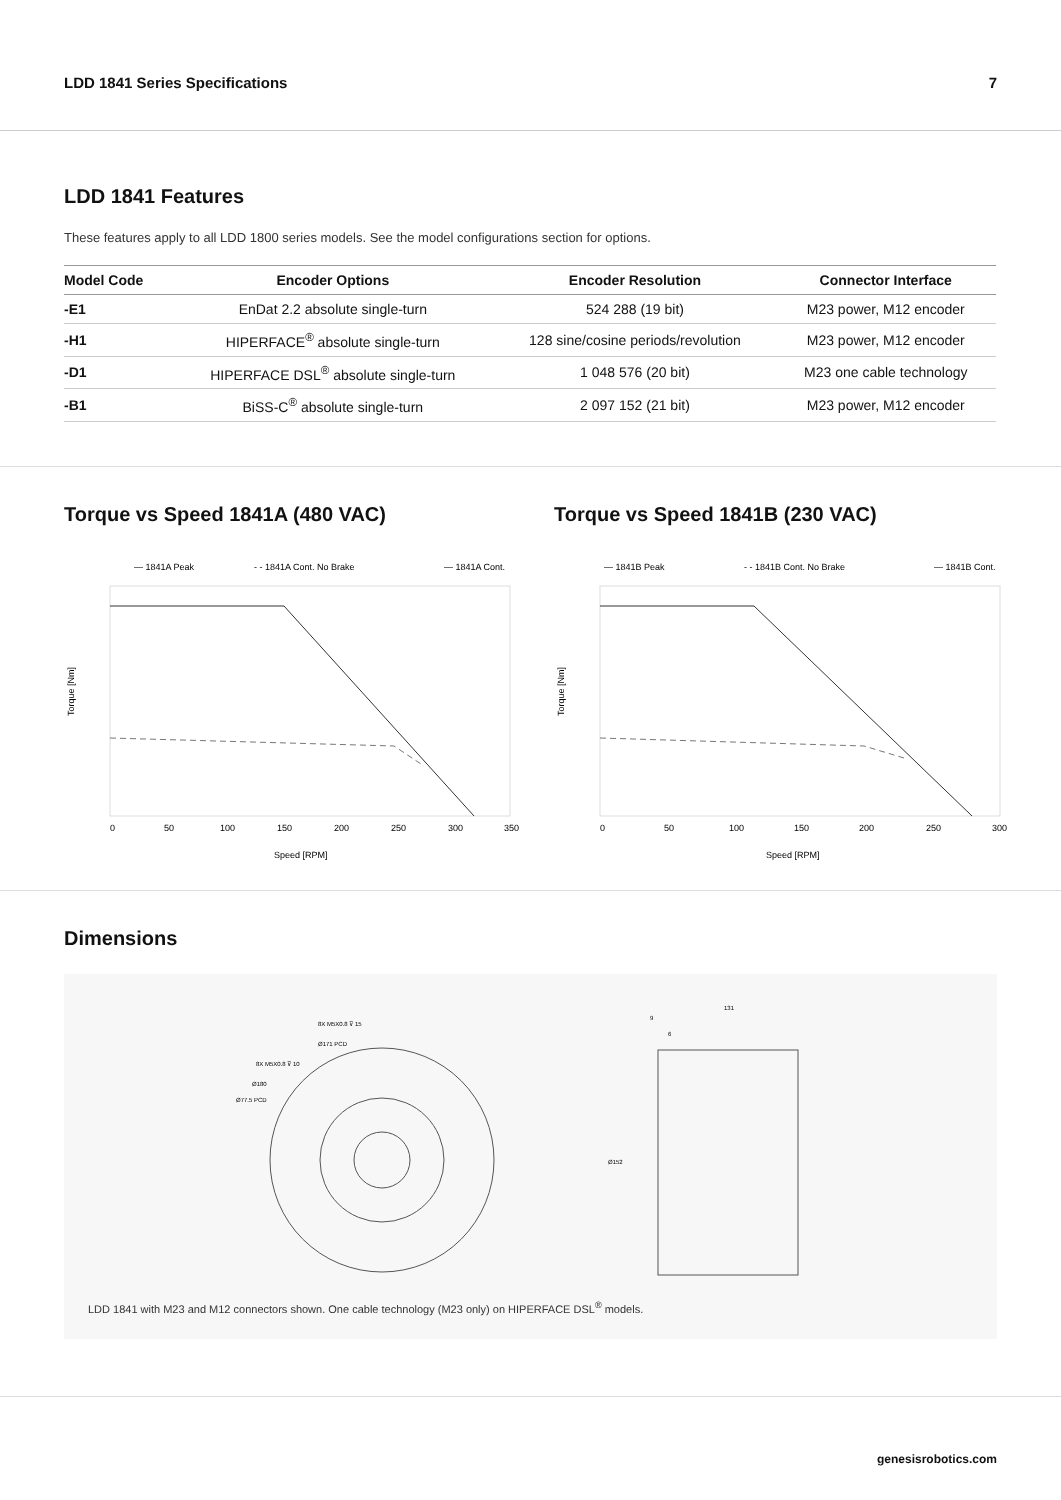LDD 1841 Series Specifications 7
LDD 1841 Features
These features apply to all LDD 1800 series models. See the model configurations section for options.
| Model Code | Encoder Options | Encoder Resolution | Connector Interface |
| --- | --- | --- | --- |
| -E1 | EnDat 2.2 absolute single-turn | 524 288 (19 bit) | M23 power, M12 encoder |
| -H1 | HIPERFACE<sup>®</sup> absolute single-turn | 128 sine/cosine periods/revolution | M23 power, M12 encoder |
| -D1 | HIPERFACE DSL<sup>®</sup> absolute single-turn | 1 048 576 (20 bit) | M23 one cable technology |
| -B1 | BiSS-C<sup>®</sup> absolute single-turn | 2 097 152 (21 bit) | M23 power, M12 encoder |
Torque vs Speed 1841A (480 VAC)
— 1841A Peak
- - 1841A Cont. No Brake
— 1841A Cont.
Torque [Nm]
0
50
100
150
200
250
300
350
Speed [RPM]
Torque vs Speed 1841B (230 VAC)
— 1841B Peak
- - 1841B Cont. No Brake
— 1841B Cont.
Torque [Nm]
0
50
100
150
200
250
300
Speed [RPM]
Dimensions
8X M5X0.8 ⊽ 15
Ø171 PCD
8X M5X0.8 ⊽ 10
Ø180
Ø77.5 PCD
131
9
6
Ø152
LDD 1841 with M23 and M12 connectors shown. One cable technology (M23 only) on HIPERFACE DSL<sup>®</sup> models.
genesisrobotics.com